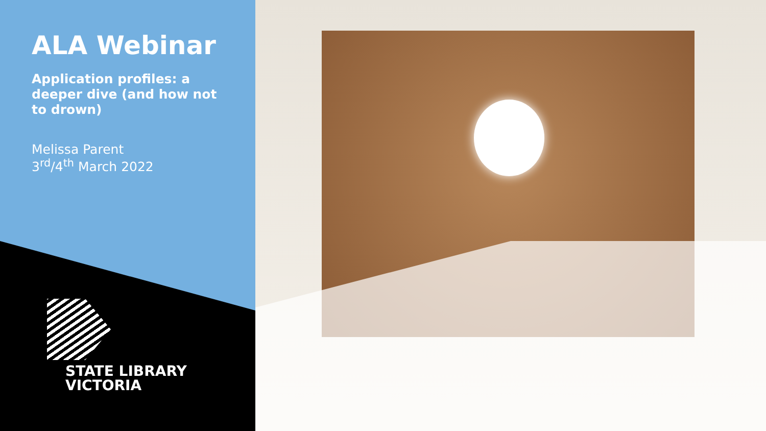ALA Webinar
Application profiles: a deeper dive (and how not to drown)
Melissa Parent
3<sup>rd</sup>/4<sup>th</sup> March 2022
STATE LIBRARY
VICTORIA